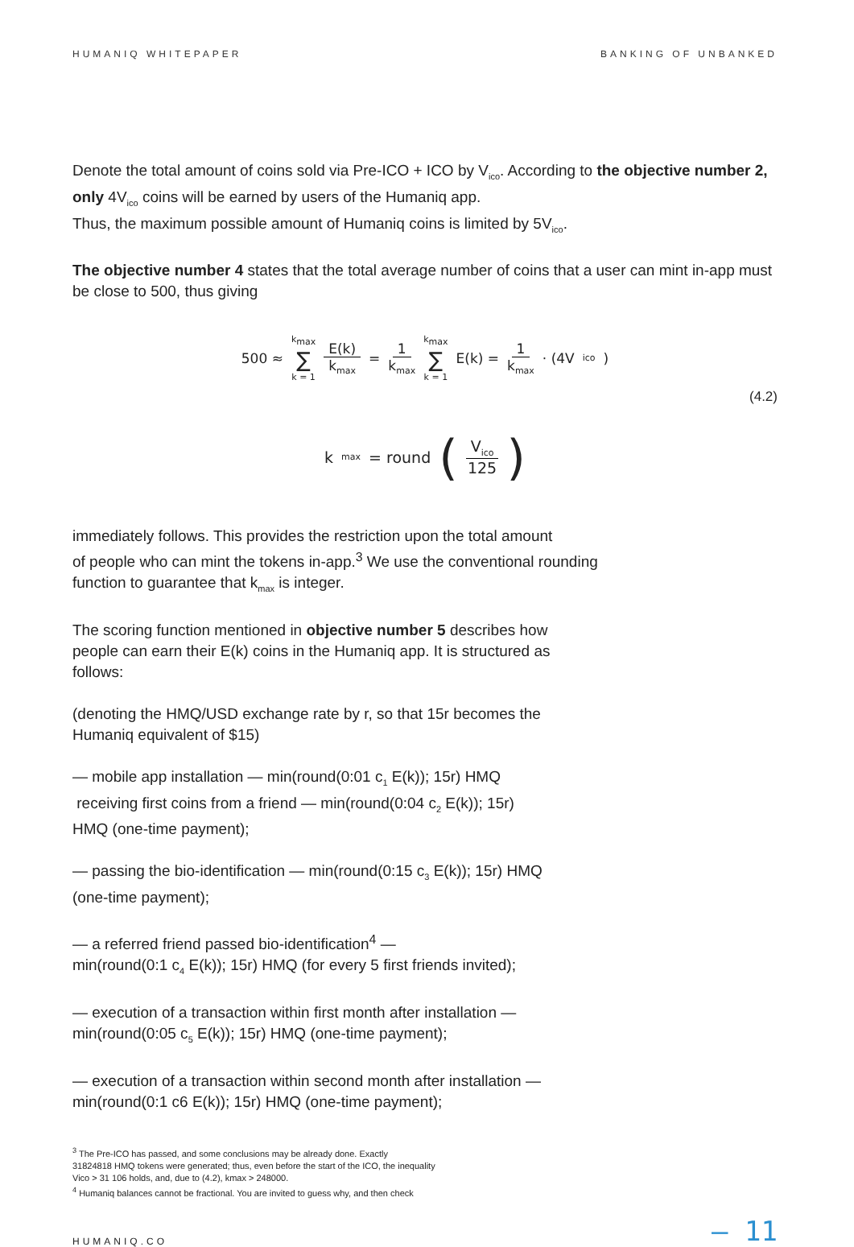HUMANIQ WHITEPAPER BANKING OF UNBANKED
Denote the total amount of coins sold via Pre-ICO + ICO by V<sub>ico</sub>. According to the objective number 2, only 4V<sub>ico</sub> coins will be earned by users of the Humaniq app.
Thus, the maximum possible amount of Humaniq coins is limited by 5V<sub>ico</sub>.
The objective number 4 states that the total average number of coins that a user can mint in-app must be close to 500, thus giving
500 ≈ k<sub>max</sub> ∑ k = 1 E(k) k<sub>max</sub> = 1 k<sub>max</sub> k<sub>max</sub> ∑ k = 1 E(k) = 1 k<sub>max</sub> · (4V<sub>ico</sub>)
(4.2)
k<sub>max</sub> = round (V<sub>ico</sub> 125)
immediately follows. This provides the restriction upon the total amount
of people who can mint the tokens in-app.<sup>3</sup> We use the conventional rounding
function to guarantee that k<sub>max</sub> is integer.
The scoring function mentioned in objective number 5 describes how
people can earn their E(k) coins in the Humaniq app. It is structured as
follows:
(denoting the HMQ/USD exchange rate by r, so that 15r becomes the
Humaniq equivalent of $15)
— mobile app installation — min(round(0:01 c<sub>1</sub> E(k)); 15r) HMQ
receiving first coins from a friend — min(round(0:04 c<sub>2</sub> E(k)); 15r)
HMQ (one-time payment);
— passing the bio-identification — min(round(0:15 c<sub>3</sub> E(k)); 15r) HMQ
(one-time payment);
— a referred friend passed bio-identification<sup>4</sup> —
min(round(0:1 c<sub>4</sub> E(k)); 15r) HMQ (for every 5 first friends invited);
— execution of a transaction within first month after installation —
min(round(0:05 c<sub>5</sub> E(k)); 15r) HMQ (one-time payment);
— execution of a transaction within second month after installation —
min(round(0:1 c6 E(k)); 15r) HMQ (one-time payment);
<sup>3</sup> The Pre-ICO has passed, and some conclusions may be already done. Exactly
31824818 HMQ tokens were generated; thus, even before the start of the ICO, the inequality
Vico > 31 106 holds, and, due to (4.2), kmax > 248000.
<sup>4</sup> Humaniq balances cannot be fractional. You are invited to guess why, and then check
HUMANIQ.CO — 11